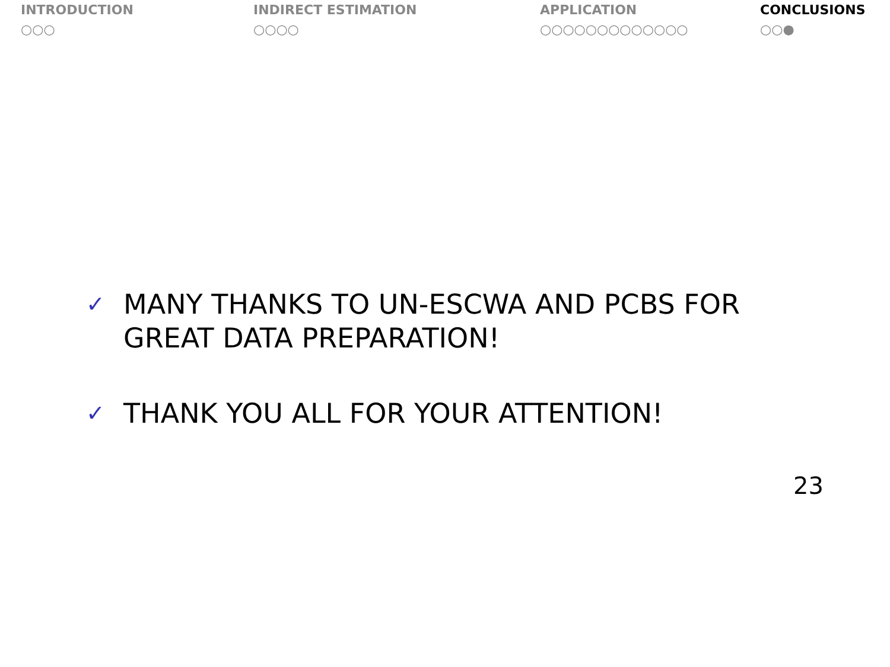INTRODUCTION
○○○
INDIRECT ESTIMATION
○○○○
APPLICATION
○○○○○○○○○○○○○
CONCLUSIONS
○○●
✓ MANY THANKS TO UN-ESCWA AND PCBS FOR
GREAT DATA PREPARATION!
✓ THANK YOU ALL FOR YOUR ATTENTION!
23